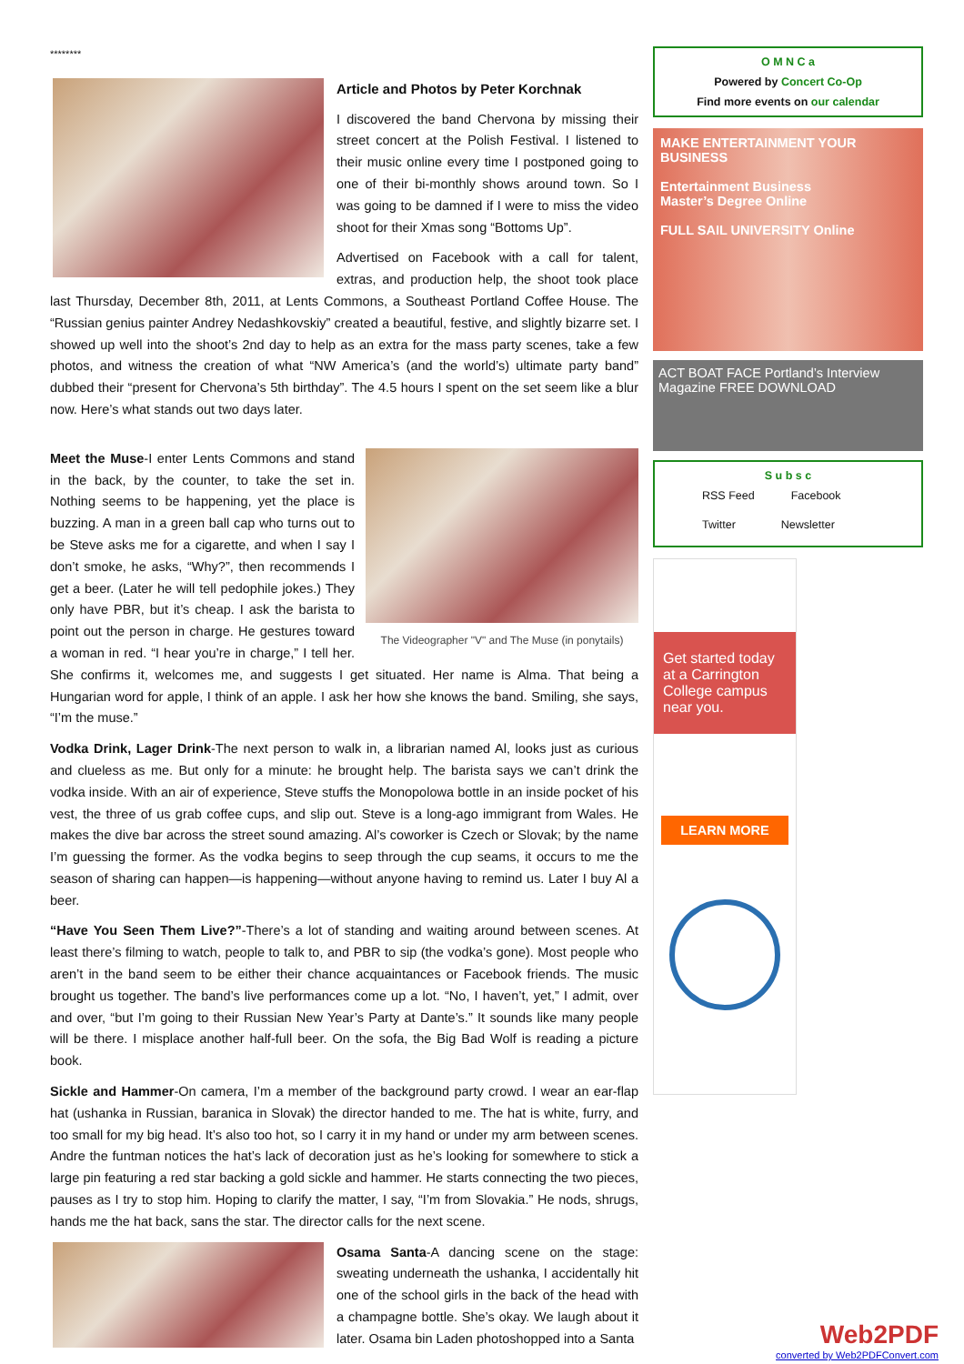********
Article and Photos by Peter Korchnak
I discovered the band Chervona by missing their street concert at the Polish Festival. I listened to their music online every time I postponed going to one of their bi-monthly shows around town. So I was going to be damned if I were to miss the video shoot for their Xmas song “Bottoms Up”.
Advertised on Facebook with a call for talent, extras, and production help, the shoot took place last Thursday, December 8th, 2011, at Lents Commons, a Southeast Portland Coffee House. The “Russian genius painter Andrey Nedashkovskiy” created a beautiful, festive, and slightly bizarre set. I showed up well into the shoot’s 2nd day to help as an extra for the mass party scenes, take a few photos, and witness the creation of what “NW America’s (and the world’s) ultimate party band” dubbed their “present for Chervona’s 5th birthday”. The 4.5 hours I spent on the set seem like a blur now. Here’s what stands out two days later.
The Videographer "V" and The Muse (in ponytails)
Meet the Muse-I enter Lents Commons and stand in the back, by the counter, to take the set in. Nothing seems to be happening, yet the place is buzzing. A man in a green ball cap who turns out to be Steve asks me for a cigarette, and when I say I don’t smoke, he asks, “Why?”, then recommends I get a beer. (Later he will tell pedophile jokes.) They only have PBR, but it’s cheap. I ask the barista to point out the person in charge. He gestures toward a woman in red. “I hear you’re in charge,” I tell her. She confirms it, welcomes me, and suggests I get situated. Her name is Alma. That being a Hungarian word for apple, I think of an apple. I ask her how she knows the band. Smiling, she says, “I’m the muse.”
Vodka Drink, Lager Drink-The next person to walk in, a librarian named Al, looks just as curious and clueless as me. But only for a minute: he brought help. The barista says we can’t drink the vodka inside. With an air of experience, Steve stuffs the Monopolowa bottle in an inside pocket of his vest, the three of us grab coffee cups, and slip out. Steve is a long-ago immigrant from Wales. He makes the dive bar across the street sound amazing. Al’s coworker is Czech or Slovak; by the name I’m guessing the former. As the vodka begins to seep through the cup seams, it occurs to me the season of sharing can happen—is happening—without anyone having to remind us. Later I buy Al a beer.
“Have You Seen Them Live?”-There’s a lot of standing and waiting around between scenes. At least there’s filming to watch, people to talk to, and PBR to sip (the vodka’s gone). Most people who aren’t in the band seem to be either their chance acquaintances or Facebook friends. The music brought us together. The band’s live performances come up a lot. “No, I haven’t, yet,” I admit, over and over, “but I’m going to their Russian New Year’s Party at Dante’s.” It sounds like many people will be there. I misplace another half-full beer. On the sofa, the Big Bad Wolf is reading a picture book.
Sickle and Hammer-On camera, I’m a member of the background party crowd. I wear an ear-flap hat (ushanka in Russian, baranica in Slovak) the director handed to me. The hat is white, furry, and too small for my big head. It’s also too hot, so I carry it in my hand or under my arm between scenes. Andre the funtman notices the hat’s lack of decoration just as he’s looking for somewhere to stick a large pin featuring a red star backing a gold sickle and hammer. He starts connecting the two pieces, pauses as I try to stop him. Hoping to clarify the matter, I say, “I’m from Slovakia.” He nods, shrugs, hands me the hat back, sans the star. The director calls for the next scene.
Osama Santa-A dancing scene on the stage: sweating underneath the ushanka, I accidentally hit one of the school girls in the back of the head with a champagne bottle. She’s okay. We laugh about it later. Osama bin Laden photoshopped into a Santa
O M N C a
Powered by Concert Co-Op
Find more events on our calendar
MAKE ENTERTAINMENT YOUR BUSINESS
Entertainment Business
Master’s Degree Online
FULL SAIL UNIVERSITY Online
ACT BOAT FACE Portland’s Interview Magazine FREE DOWNLOAD
S u b s c
RSS Feed Facebook
Twitter Newsletter
Get started today at a Carrington College campus near you.
LEARN MORE
Web2PDF
converted by Web2PDFConvert.com